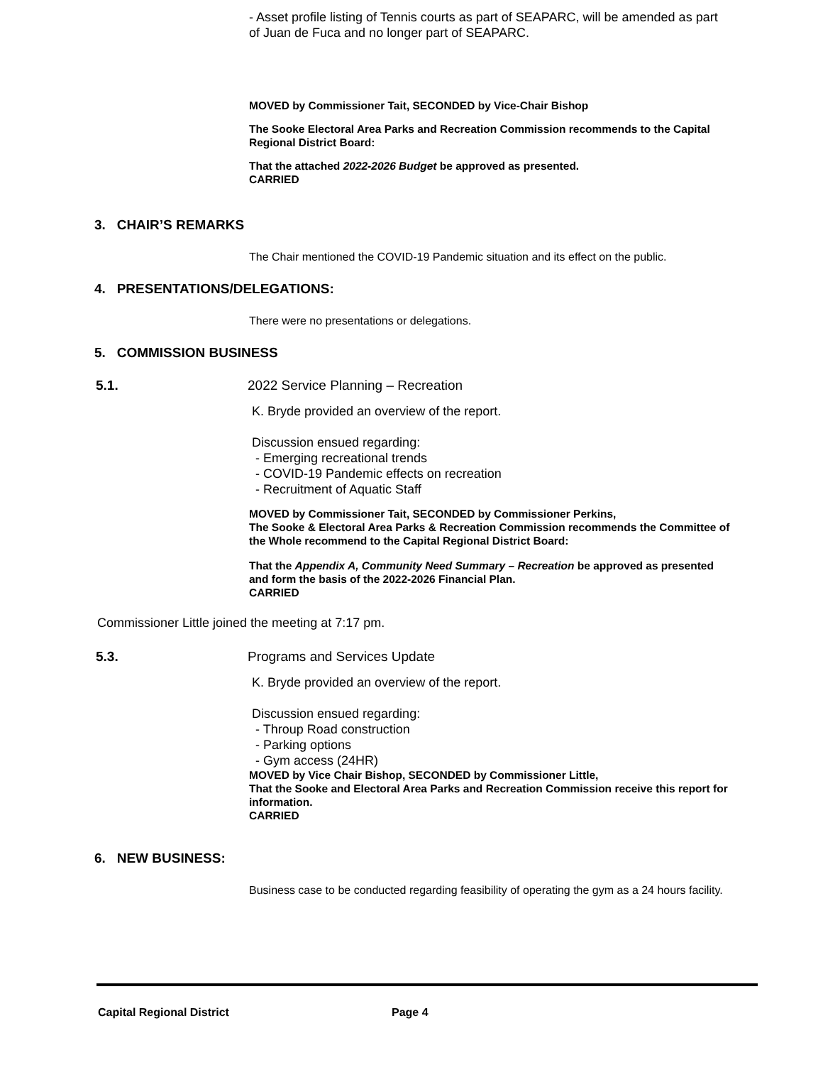- Asset profile listing of Tennis courts as part of SEAPARC, will be amended as part of Juan de Fuca and no longer part of SEAPARC.
MOVED by Commissioner Tait, SECONDED by Vice-Chair Bishop
The Sooke Electoral Area Parks and Recreation Commission recommends to the Capital Regional District Board:
That the attached 2022-2026 Budget be approved as presented.
CARRIED
3. CHAIR’S REMARKS
The Chair mentioned the COVID-19 Pandemic situation and its effect on the public.
4. PRESENTATIONS/DELEGATIONS:
There were no presentations or delegations.
5. COMMISSION BUSINESS
5.1. 2022 Service Planning – Recreation
K. Bryde provided an overview of the report.
Discussion ensued regarding:
- Emerging recreational trends
- COVID-19 Pandemic effects on recreation
- Recruitment of Aquatic Staff
MOVED by Commissioner Tait, SECONDED by Commissioner Perkins,
The Sooke & Electoral Area Parks & Recreation Commission recommends the Committee of the Whole recommend to the Capital Regional District Board:
That the Appendix A, Community Need Summary – Recreation be approved as presented and form the basis of the 2022-2026 Financial Plan.
CARRIED
Commissioner Little joined the meeting at 7:17 pm.
5.3. Programs and Services Update
K. Bryde provided an overview of the report.
Discussion ensued regarding:
- Throup Road construction
- Parking options
- Gym access (24HR)
MOVED by Vice Chair Bishop, SECONDED by Commissioner Little,
That the Sooke and Electoral Area Parks and Recreation Commission receive this report for information.
CARRIED
6. NEW BUSINESS:
Business case to be conducted regarding feasibility of operating the gym as a 24 hours facility.
Capital Regional District Page 4